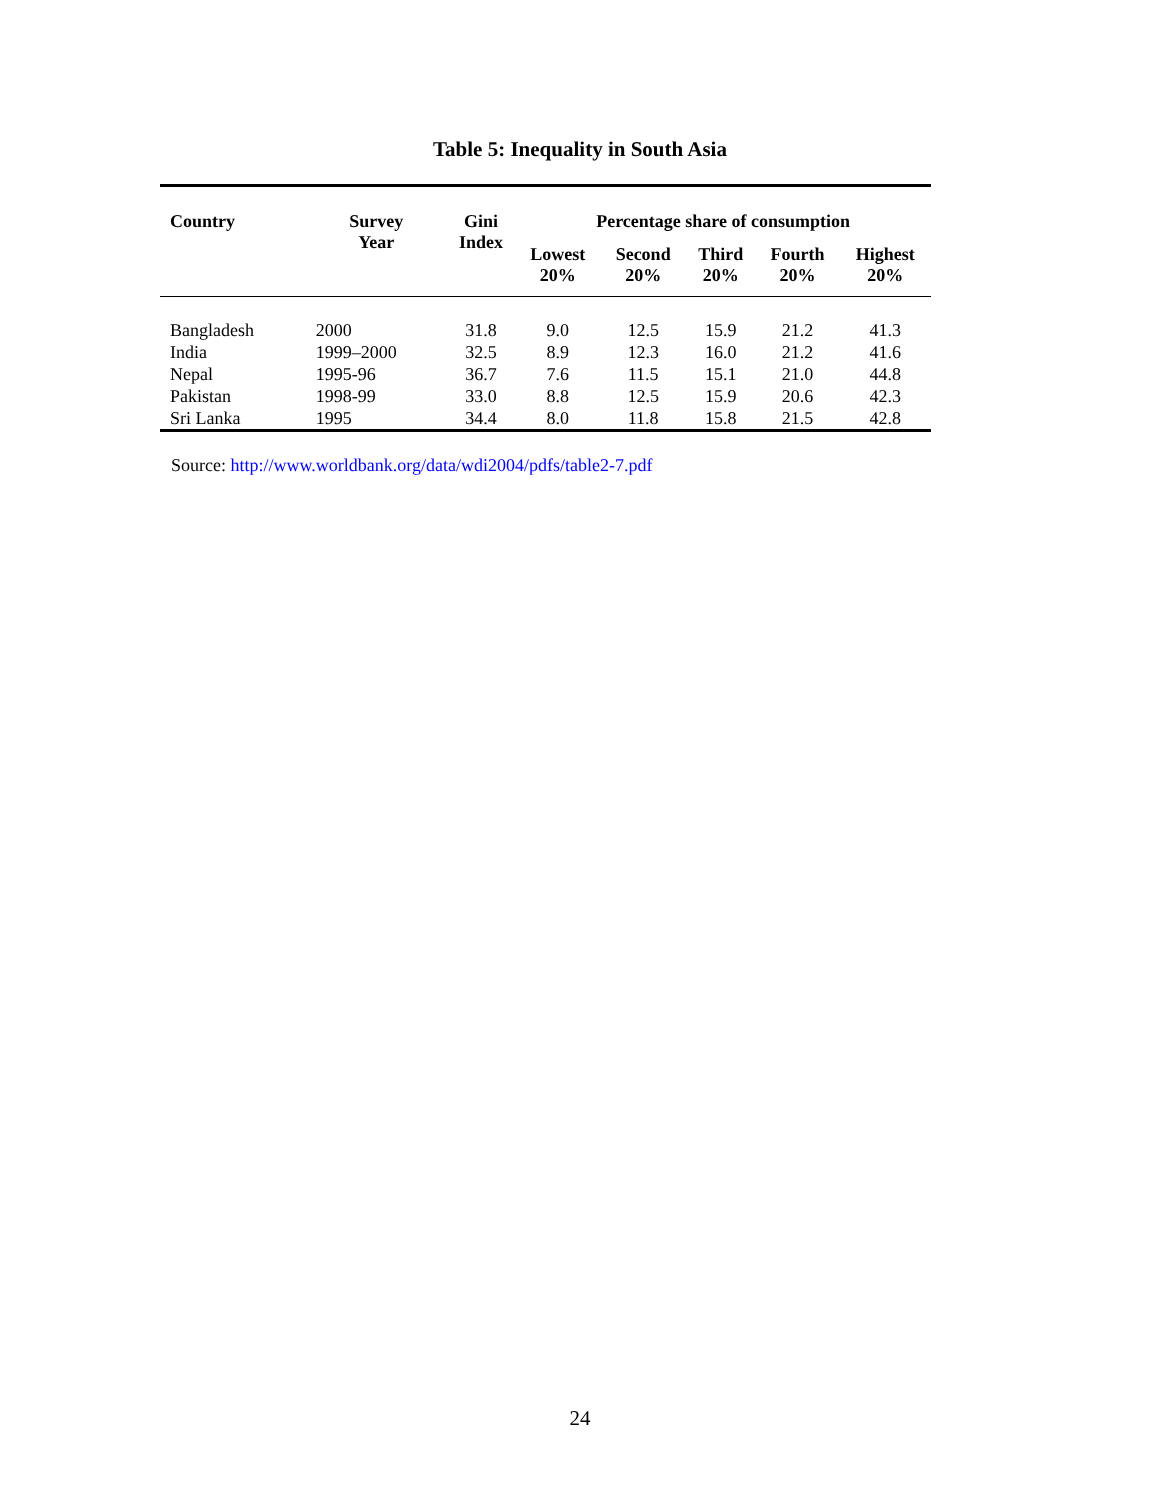Table 5: Inequality in South Asia
| Country | Survey Year | Gini Index | Percentage share of consumption | | | | |
| --- | --- | --- | --- | --- | --- | --- | --- |
| | | | Lowest 20% | Second 20% | Third 20% | Fourth 20% | Highest 20% |
| Bangladesh | 2000 | 31.8 | 9.0 | 12.5 | 15.9 | 21.2 | 41.3 |
| India | 1999–2000 | 32.5 | 8.9 | 12.3 | 16.0 | 21.2 | 41.6 |
| Nepal | 1995-96 | 36.7 | 7.6 | 11.5 | 15.1 | 21.0 | 44.8 |
| Pakistan | 1998-99 | 33.0 | 8.8 | 12.5 | 15.9 | 20.6 | 42.3 |
| Sri Lanka | 1995 | 34.4 | 8.0 | 11.8 | 15.8 | 21.5 | 42.8 |
Source: http://www.worldbank.org/data/wdi2004/pdfs/table2-7.pdf
24